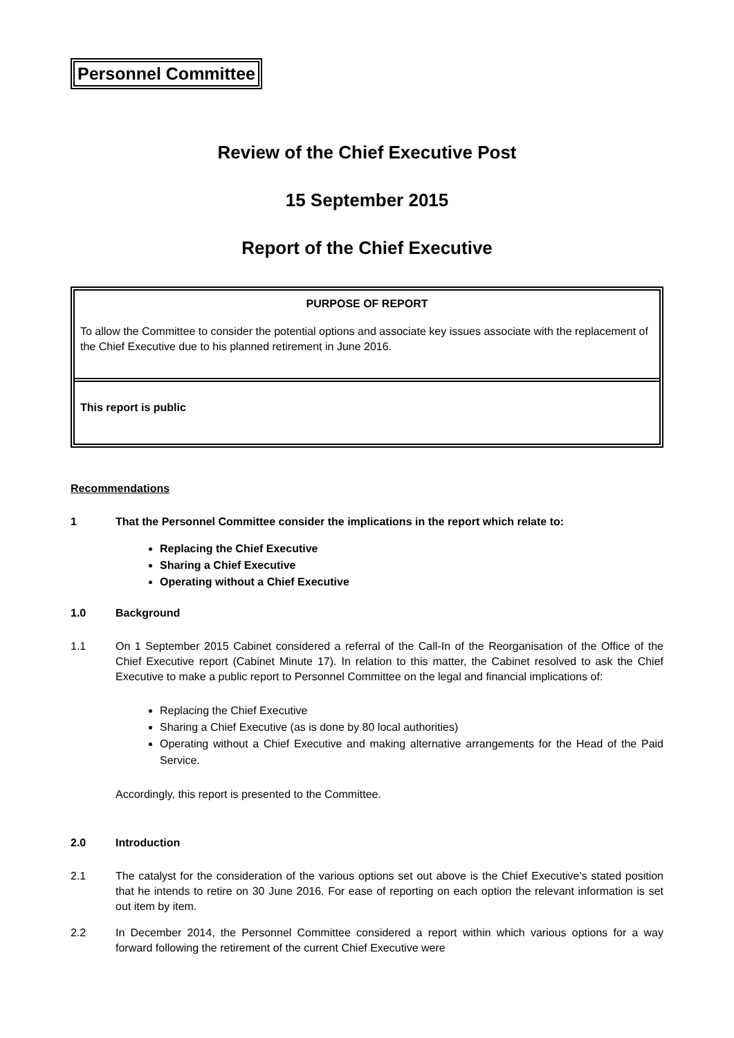Personnel Committee
Review of the Chief Executive Post
15 September 2015
Report of the Chief Executive
PURPOSE OF REPORT
To allow the Committee to consider the potential options and associate key issues associate with the replacement of the Chief Executive due to his planned retirement in June 2016.
This report is public
Recommendations
1 That the Personnel Committee consider the implications in the report which relate to:
Replacing the Chief Executive
Sharing a Chief Executive
Operating without a Chief Executive
1.0 Background
1.1 On 1 September 2015 Cabinet considered a referral of the Call-In of the Reorganisation of the Office of the Chief Executive report (Cabinet Minute 17). In relation to this matter, the Cabinet resolved to ask the Chief Executive to make a public report to Personnel Committee on the legal and financial implications of:
Replacing the Chief Executive
Sharing a Chief Executive (as is done by 80 local authorities)
Operating without a Chief Executive and making alternative arrangements for the Head of the Paid Service.
Accordingly, this report is presented to the Committee.
2.0 Introduction
2.1 The catalyst for the consideration of the various options set out above is the Chief Executive’s stated position that he intends to retire on 30 June 2016. For ease of reporting on each option the relevant information is set out item by item.
2.2 In December 2014, the Personnel Committee considered a report within which various options for a way forward following the retirement of the current Chief Executive were